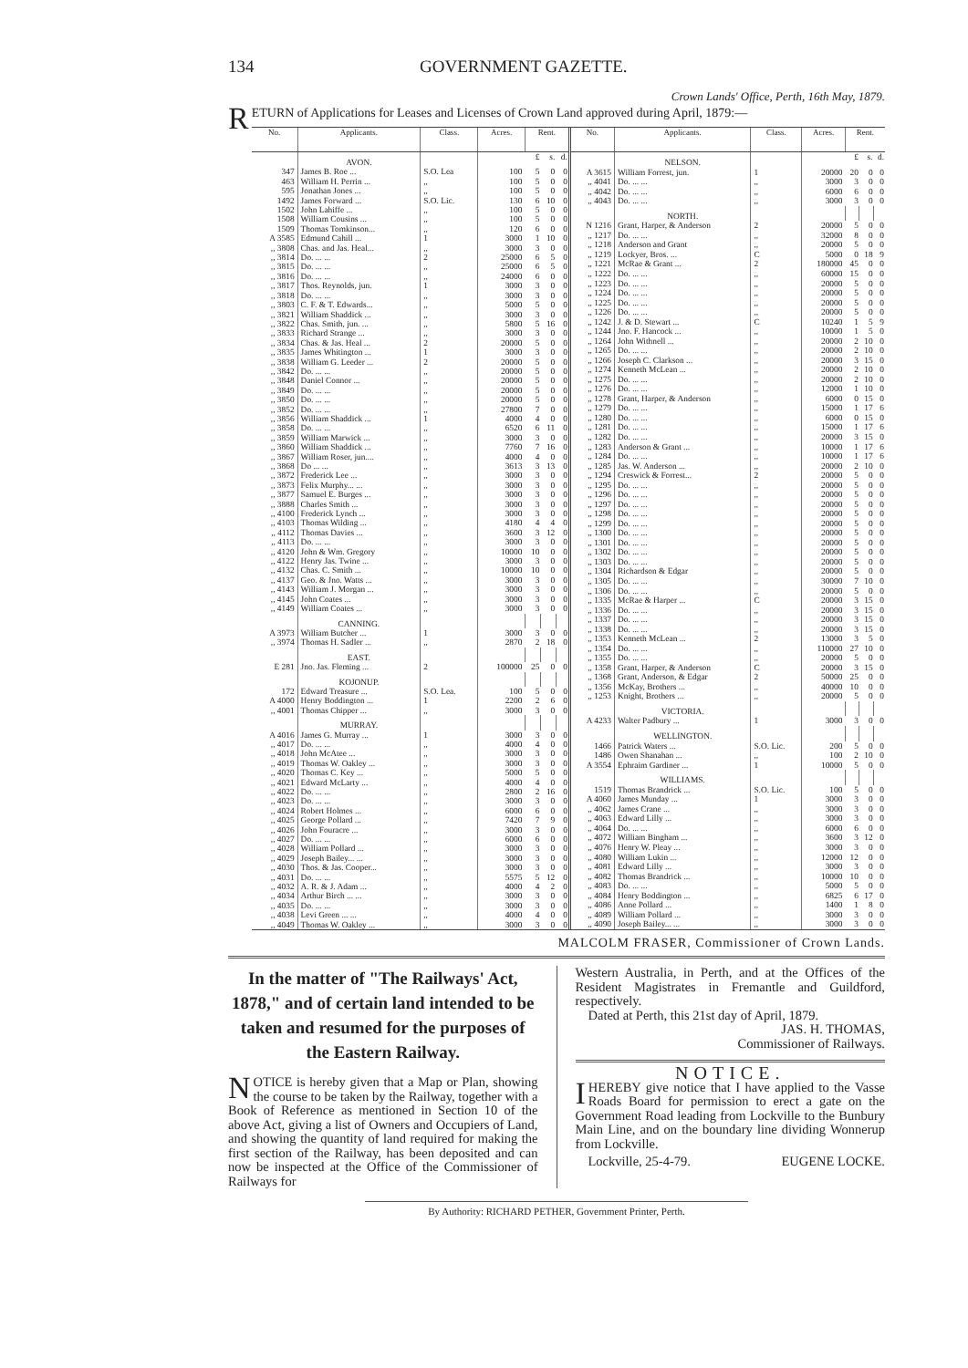134 GOVERNMENT GAZETTE.
Crown Lands' Office, Perth, 16th May, 1879.
RETURN of Applications for Leases and Licenses of Crown Land approved during April, 1879:—
| No. | Applicants. | Class. | Acres. | Rent. | | |
| --- | --- | --- | --- | --- | --- | --- |
| | AVON. | | | £ | s. | d. |
| 347 | James B. Roe ... | S.O. Lea | 100 | 5 | 0 | 0 |
| 463 | William H. Perrin ... | ,, | 100 | 5 | 0 | 0 |
| 595 | Jonathan Jones ... | ,, | 100 | 5 | 0 | 0 |
| 1492 | James Forward ... | S.O. Lic. | 130 | 6 | 10 | 0 |
| 1502 | John Lahiffe ... | ,, | 100 | 5 | 0 | 0 |
| 1508 | William Cousins ... | ,, | 100 | 5 | 0 | 0 |
| 1509 | Thomas Tomkinson... | ,, | 120 | 6 | 0 | 0 |
| A 3585 | Edmund Cahill ... | 1 | 3000 | 1 | 10 | 0 |
| ,, 3808 | Chas. and Jas. Heal... | ,, | 3000 | 3 | 0 | 0 |
| ,, 3814 | Do. ... ... | 2 | 25000 | 6 | 5 | 0 |
| ,, 3815 | Do. ... ... | ,, | 25000 | 6 | 5 | 0 |
| ,, 3816 | Do. ... ... | ,, | 24000 | 6 | 0 | 0 |
| ,, 3817 | Thos. Reynolds, jun. | 1 | 3000 | 3 | 0 | 0 |
| ,, 3818 | Do. ... ... | ,, | 3000 | 3 | 0 | 0 |
| ,, 3803 | C. F. & T. Edwards... | ,, | 5000 | 5 | 0 | 0 |
| ,, 3821 | William Shaddick ... | ,, | 3000 | 3 | 0 | 0 |
| ,, 3822 | Chas. Smith, jun. ... | ,, | 5800 | 5 | 16 | 0 |
| ,, 3833 | Richard Strange ... | ,, | 3000 | 3 | 0 | 0 |
| ,, 3834 | Chas. & Jas. Heal ... | 2 | 20000 | 5 | 0 | 0 |
| ,, 3835 | James Whitington ... | 1 | 3000 | 3 | 0 | 0 |
| ,, 3838 | William G. Leeder ... | 2 | 20000 | 5 | 0 | 0 |
| ,, 3842 | Do. ... ... | ,, | 20000 | 5 | 0 | 0 |
| ,, 3848 | Daniel Connor ... | ,, | 20000 | 5 | 0 | 0 |
| ,, 3849 | Do. ... ... | ,, | 20000 | 5 | 0 | 0 |
| ,, 3850 | Do. ... ... | ,, | 20000 | 5 | 0 | 0 |
| ,, 3852 | Do. ... ... | ,, | 27800 | 7 | 0 | 0 |
| ,, 3856 | William Shaddick ... | 1 | 4000 | 4 | 0 | 0 |
| ,, 3858 | Do. ... ... | ,, | 6520 | 6 | 11 | 0 |
| ,, 3859 | William Marwick ... | ,, | 3000 | 3 | 0 | 0 |
| ,, 3860 | William Shaddick ... | ,, | 7760 | 7 | 16 | 0 |
| ,, 3867 | William Roser, jun.... | ,, | 4000 | 4 | 0 | 0 |
| ,, 3868 | Do ... ... | ,, | 3613 | 3 | 13 | 0 |
| ,, 3872 | Frederick Lee ... | ,, | 3000 | 3 | 0 | 0 |
| ,, 3873 | Felix Murphy... ... | ,, | 3000 | 3 | 0 | 0 |
| ,, 3877 | Samuel E. Burges ... | ,, | 3000 | 3 | 0 | 0 |
| ,, 3888 | Charles Smith ... | ,, | 3000 | 3 | 0 | 0 |
| ,, 4100 | Frederick Lynch ... | ,, | 3000 | 3 | 0 | 0 |
| ,, 4103 | Thomas Wilding ... | ,, | 4180 | 4 | 4 | 0 |
| ,, 4112 | Thomas Davies ... | ,, | 3600 | 3 | 12 | 0 |
| ,, 4113 | Do. ... ... | ,, | 3000 | 3 | 0 | 0 |
| ,, 4120 | John & Wm. Gregory | ,, | 10000 | 10 | 0 | 0 |
| ,, 4122 | Henry Jas. Twine ... | ,, | 3000 | 3 | 0 | 0 |
| ,, 4132 | Chas. C. Smith ... | ,, | 10000 | 10 | 0 | 0 |
| ,, 4137 | Geo. & Jno. Watts ... | ,, | 3000 | 3 | 0 | 0 |
| ,, 4143 | William J. Morgan ... | ,, | 3000 | 3 | 0 | 0 |
| ,, 4145 | John Coates ... | ,, | 3000 | 3 | 0 | 0 |
| ,, 4149 | William Coates ... | ,, | 3000 | 3 | 0 | 0 |
| | CANNING. | | | | | |
| A 3973 | William Butcher ... | 1 | 3000 | 3 | 0 | 0 |
| ,, 3974 | Thomas H. Sadler ... | ,, | 2870 | 2 | 18 | 0 |
| | EAST. | | | | | |
| E 281 | Jno. Jas. Fleming ... | 2 | 100000 | 25 | 0 | 0 |
| | KOJONUP. | | | | | |
| 172 | Edward Treasure ... | S.O. Lea. | 100 | 5 | 0 | 0 |
| A 4000 | Henry Boddington ... | 1 | 2200 | 2 | 6 | 0 |
| ,, 4001 | Thomas Chipper ... | ,, | 3000 | 3 | 0 | 0 |
| | MURRAY. | | | | | |
| A 4016 | James G. Murray ... | 1 | 3000 | 3 | 0 | 0 |
| ,, 4017 | Do. ... ... | ,, | 4000 | 4 | 0 | 0 |
| ,, 4018 | John McAtee ... | ,, | 3000 | 3 | 0 | 0 |
| ,, 4019 | Thomas W. Oakley ... | ,, | 3000 | 3 | 0 | 0 |
| ,, 4020 | Thomas C. Key ... | ,, | 5000 | 5 | 0 | 0 |
| ,, 4021 | Edward McLarty ... | ,, | 4000 | 4 | 0 | 0 |
| ,, 4022 | Do. ... ... | ,, | 2800 | 2 | 16 | 0 |
| ,, 4023 | Do. ... ... | ,, | 3000 | 3 | 0 | 0 |
| ,, 4024 | Robert Holmes ... | ,, | 6000 | 6 | 0 | 0 |
| ,, 4025 | George Pollard ... | ,, | 7420 | 7 | 9 | 0 |
| ,, 4026 | John Fouracre ... | ,, | 3000 | 3 | 0 | 0 |
| ,, 4027 | Do. ... ... | ,, | 6000 | 6 | 0 | 0 |
| ,, 4028 | William Pollard ... | ,, | 3000 | 3 | 0 | 0 |
| ,, 4029 | Joseph Bailey... ... | ,, | 3000 | 3 | 0 | 0 |
| ,, 4030 | Thos. & Jas. Cooper... | ,, | 3000 | 3 | 0 | 0 |
| ,, 4031 | Do. ... ... | ,, | 5575 | 5 | 12 | 0 |
| ,, 4032 | A. R. & J. Adam ... | ,, | 4000 | 4 | 2 | 0 |
| ,, 4034 | Arthur Birch ... ... | ,, | 3000 | 3 | 0 | 0 |
| ,, 4035 | Do. ... ... | ,, | 3000 | 3 | 0 | 0 |
| ,, 4038 | Levi Green ... ... | ,, | 4000 | 4 | 0 | 0 |
| ,, 4049 | Thomas W. Oakley ... | ,, | 3000 | 3 | 0 | 0 |
| No. | Applicants. | Class. | Acres. | Rent. | | |
| --- | --- | --- | --- | --- | --- | --- |
| | NELSON. | | | £ | s. | d. |
| A 3615 | William Forrest, jun. | 1 | 20000 | 20 | 0 | 0 |
| ,, 4041 | Do. ... ... | ,, | 3000 | 3 | 0 | 0 |
| ,, 4042 | Do. ... ... | ,, | 6000 | 6 | 0 | 0 |
| ,, 4043 | Do. ... ... | ,, | 3000 | 3 | 0 | 0 |
| | NORTH. | | | | | |
| N 1216 | Grant, Harper, & Anderson | 2 | 20000 | 5 | 0 | 0 |
| ,, 1217 | Do. ... ... | ,, | 32000 | 8 | 0 | 0 |
| ,, 1218 | Anderson and Grant | ,, | 20000 | 5 | 0 | 0 |
| ,, 1219 | Lockyer, Bros. ... | C | 5000 | 0 | 18 | 9 |
| ,, 1221 | McRae & Grant ... | 2 | 180000 | 45 | 0 | 0 |
| ,, 1222 | Do. ... ... | ,, | 60000 | 15 | 0 | 0 |
| ,, 1223 | Do. ... ... | ,, | 20000 | 5 | 0 | 0 |
| ,, 1224 | Do. ... ... | ,, | 20000 | 5 | 0 | 0 |
| ,, 1225 | Do. ... ... | ,, | 20000 | 5 | 0 | 0 |
| ,, 1226 | Do. ... ... | ,, | 20000 | 5 | 0 | 0 |
| ,, 1242 | J. & D. Stewart ... | C | 10240 | 1 | 5 | 9 |
| ,, 1244 | Jno. F. Hancock ... | ,, | 10000 | 1 | 5 | 0 |
| ,, 1264 | John Withnell ... | ,, | 20000 | 2 | 10 | 0 |
| ,, 1265 | Do. ... ... | ,, | 20000 | 2 | 10 | 0 |
| ,, 1266 | Joseph C. Clarkson ... | ,, | 20000 | 3 | 15 | 0 |
| ,, 1274 | Kenneth McLean ... | ,, | 20000 | 2 | 10 | 0 |
| ,, 1275 | Do. ... ... | ,, | 20000 | 2 | 10 | 0 |
| ,, 1276 | Do. ... ... | ,, | 12000 | 1 | 10 | 0 |
| ,, 1278 | Grant, Harper, & Anderson | ,, | 6000 | 0 | 15 | 0 |
| ,, 1279 | Do. ... ... | ,, | 15000 | 1 | 17 | 6 |
| ,, 1280 | Do. ... ... | ,, | 6000 | 0 | 15 | 0 |
| ,, 1281 | Do. ... ... | ,, | 15000 | 1 | 17 | 6 |
| ,, 1282 | Do. ... ... | ,, | 20000 | 3 | 15 | 0 |
| ,, 1283 | Anderson & Grant ... | ,, | 10000 | 1 | 17 | 6 |
| ,, 1284 | Do. ... ... | ,, | 10000 | 1 | 17 | 6 |
| ,, 1285 | Jas. W. Anderson ... | ,, | 20000 | 2 | 10 | 0 |
| ,, 1294 | Creswick & Forrest... | 2 | 20000 | 5 | 0 | 0 |
| ,, 1295 | Do. ... ... | ,, | 20000 | 5 | 0 | 0 |
| ,, 1296 | Do. ... ... | ,, | 20000 | 5 | 0 | 0 |
| ,, 1297 | Do. ... ... | ,, | 20000 | 5 | 0 | 0 |
| ,, 1298 | Do. ... ... | ,, | 20000 | 5 | 0 | 0 |
| ,, 1299 | Do. ... ... | ,, | 20000 | 5 | 0 | 0 |
| ,, 1300 | Do. ... ... | ,, | 20000 | 5 | 0 | 0 |
| ,, 1301 | Do. ... ... | ,, | 20000 | 5 | 0 | 0 |
| ,, 1302 | Do. ... ... | ,, | 20000 | 5 | 0 | 0 |
| ,, 1303 | Do. ... ... | ,, | 20000 | 5 | 0 | 0 |
| ,, 1304 | Richardson & Edgar | ,, | 20000 | 5 | 0 | 0 |
| ,, 1305 | Do. ... ... | ,, | 30000 | 7 | 10 | 0 |
| ,, 1306 | Do. ... ... | ,, | 20000 | 5 | 0 | 0 |
| ,, 1335 | McRae & Harper ... | C | 20000 | 3 | 15 | 0 |
| ,, 1336 | Do. ... ... | ,, | 20000 | 3 | 15 | 0 |
| ,, 1337 | Do. ... ... | ,, | 20000 | 3 | 15 | 0 |
| ,, 1338 | Do. ... ... | ,, | 20000 | 3 | 15 | 0 |
| ,, 1353 | Kenneth McLean ... | 2 | 13000 | 3 | 5 | 0 |
| ,, 1354 | Do. ... ... | ,, | 110000 | 27 | 10 | 0 |
| ,, 1355 | Do. ... ... | ,, | 20000 | 5 | 0 | 0 |
| ,, 1358 | Grant, Harper, & Anderson | C | 20000 | 3 | 15 | 0 |
| ,, 1368 | Grant, Anderson, & Edgar | 2 | 50000 | 25 | 0 | 0 |
| ,, 1356 | McKay, Brothers ... | ,, | 40000 | 10 | 0 | 0 |
| ,, 1253 | Knight, Brothers ... | ,, | 20000 | 5 | 0 | 0 |
| | VICTORIA. | | | | | |
| A 4233 | Walter Padbury ... | 1 | 3000 | 3 | 0 | 0 |
| | WELLINGTON. | | | | | |
| 1466 | Patrick Waters ... | S.O. Lic. | 200 | 5 | 0 | 0 |
| 1486 | Owen Shanahan ... | ,, | 100 | 2 | 10 | 0 |
| A 3554 | Ephraim Gardiner ... | 1 | 10000 | 5 | 0 | 0 |
| | WILLIAMS. | | | | | |
| 1519 | Thomas Brandrick ... | S.O. Lic. | 100 | 5 | 0 | 0 |
| A 4060 | James Munday ... | 1 | 3000 | 3 | 0 | 0 |
| ,, 4062 | James Crane ... | ,, | 3000 | 3 | 0 | 0 |
| ,, 4063 | Edward Lilly ... | ,, | 3000 | 3 | 0 | 0 |
| ,, 4064 | Do. ... ... | ,, | 6000 | 6 | 0 | 0 |
| ,, 4072 | William Bingham ... | ,, | 3600 | 3 | 12 | 0 |
| ,, 4076 | Henry W. Pleay ... | ,, | 3000 | 3 | 0 | 0 |
| ,, 4080 | William Lukin ... | ,, | 12000 | 12 | 0 | 0 |
| ,, 4081 | Edward Lilly ... | ,, | 3000 | 3 | 0 | 0 |
| ,, 4082 | Thomas Brandrick ... | ,, | 10000 | 10 | 0 | 0 |
| ,, 4083 | Do. ... ... | ,, | 5000 | 5 | 0 | 0 |
| ,, 4084 | Henry Boddington ... | ,, | 6825 | 6 | 17 | 0 |
| ,, 4086 | Anne Pollard ... | ,, | 1400 | 1 | 8 | 0 |
| ,, 4089 | William Pollard ... | ,, | 3000 | 3 | 0 | 0 |
| ,, 4090 | Joseph Bailey... ... | ,, | 3000 | 3 | 0 | 0 |
MALCOLM FRASER, Commissioner of Crown Lands.
In the matter of "The Railways' Act, 1878," and of certain land intended to be taken and resumed for the purposes of the Eastern Railway.
NOTICE is hereby given that a Map or Plan, showing the course to be taken by the Railway, together with a Book of Reference as mentioned in Section 10 of the above Act, giving a list of Owners and Occupiers of Land, and showing the quantity of land required for making the first section of the Railway, has been deposited and can now be inspected at the Office of the Commissioner of Railways for
Western Australia, in Perth, and at the Offices of the Resident Magistrates in Fremantle and Guildford, respectively.
Dated at Perth, this 21st day of April, 1879.
JAS. H. THOMAS,
Commissioner of Railways.
NOTICE.
I HEREBY give notice that I have applied to the Vasse Roads Board for permission to erect a gate on the Government Road leading from Lockville to the Bunbury Main Line, and on the boundary line dividing Wonnerup from Lockville.
Lockville, 25-4-79. EUGENE LOCKE.
By Authority: RICHARD PETHER, Government Printer, Perth.